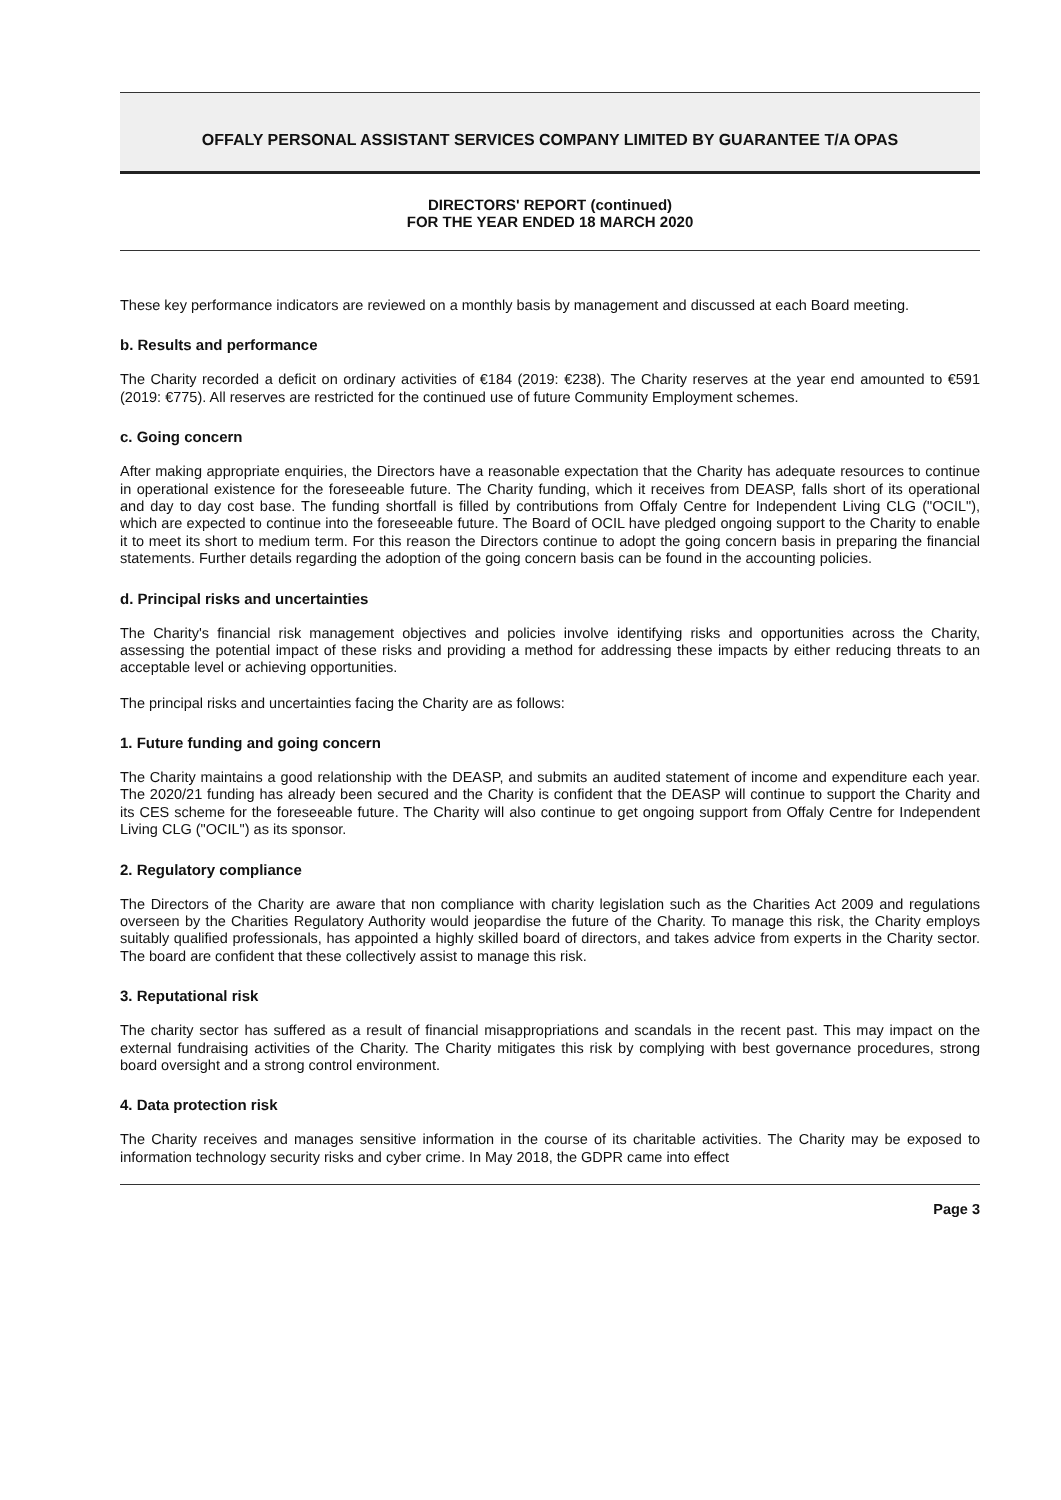OFFALY PERSONAL ASSISTANT SERVICES COMPANY LIMITED BY GUARANTEE T/A OPAS
DIRECTORS' REPORT (continued)
FOR THE YEAR ENDED 18 MARCH 2020
These key performance indicators are reviewed on a monthly basis by management and discussed at each Board meeting.
b. Results and performance
The Charity recorded a deficit on ordinary activities of €184 (2019: €238). The Charity reserves at the year end amounted to €591 (2019: €775). All reserves are restricted for the continued use of future Community Employment schemes.
c. Going concern
After making appropriate enquiries, the Directors have a reasonable expectation that the Charity has adequate resources to continue in operational existence for the foreseeable future. The Charity funding, which it receives from DEASP, falls short of its operational and day to day cost base. The funding shortfall is filled by contributions from Offaly Centre for Independent Living CLG ("OCIL"), which are expected to continue into the foreseeable future. The Board of OCIL have pledged ongoing support to the Charity to enable it to meet its short to medium term. For this reason the Directors continue to adopt the going concern basis in preparing the financial statements. Further details regarding the adoption of the going concern basis can be found in the accounting policies.
d. Principal risks and uncertainties
The Charity's financial risk management objectives and policies involve identifying risks and opportunities across the Charity, assessing the potential impact of these risks and providing a method for addressing these impacts by either reducing threats to an acceptable level or achieving opportunities.
The principal risks and uncertainties facing the Charity are as follows:
1. Future funding and going concern
The Charity maintains a good relationship with the DEASP, and submits an audited statement of income and expenditure each year. The 2020/21 funding has already been secured and the Charity is confident that the DEASP will continue to support the Charity and its CES scheme for the foreseeable future. The Charity will also continue to get ongoing support from Offaly Centre for Independent Living CLG ("OCIL") as its sponsor.
2. Regulatory compliance
The Directors of the Charity are aware that non compliance with charity legislation such as the Charities Act 2009 and regulations overseen by the Charities Regulatory Authority would jeopardise the future of the Charity. To manage this risk, the Charity employs suitably qualified professionals, has appointed a highly skilled board of directors, and takes advice from experts in the Charity sector. The board are confident that these collectively assist to manage this risk.
3. Reputational risk
The charity sector has suffered as a result of financial misappropriations and scandals in the recent past. This may impact on the external fundraising activities of the Charity. The Charity mitigates this risk by complying with best governance procedures, strong board oversight and a strong control environment.
4. Data protection risk
The Charity receives and manages sensitive information in the course of its charitable activities. The Charity may be exposed to information technology security risks and cyber crime. In May 2018, the GDPR came into effect
Page 3